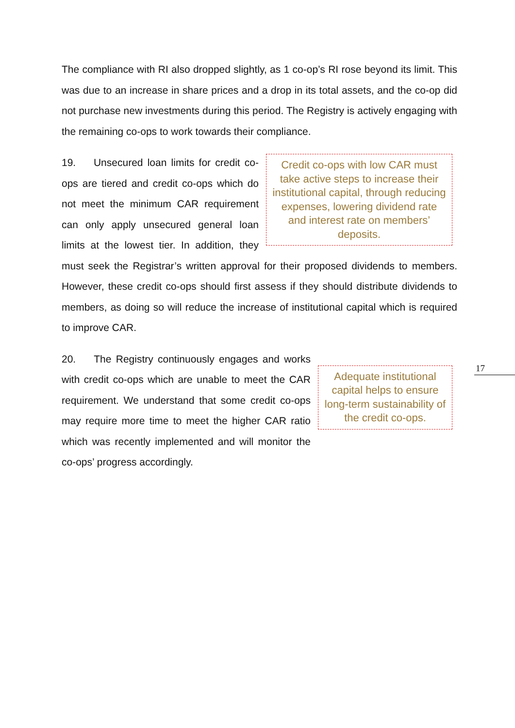The compliance with RI also dropped slightly, as 1 co-op’s RI rose beyond its limit. This was due to an increase in share prices and a drop in its total assets, and the co-op did not purchase new investments during this period. The Registry is actively engaging with the remaining co-ops to work towards their compliance.
Credit co-ops with low CAR must take active steps to increase their institutional capital, through reducing expenses, lowering dividend rate and interest rate on members’ deposits.
19. Unsecured loan limits for credit co-ops are tiered and credit co-ops which do not meet the minimum CAR requirement can only apply unsecured general loan limits at the lowest tier. In addition, they must seek the Registrar’s written approval for their proposed dividends to members. However, these credit co-ops should first assess if they should distribute dividends to members, as doing so will reduce the increase of institutional capital which is required to improve CAR.
Adequate institutional capital helps to ensure long-term sustainability of the credit co-ops.
20. The Registry continuously engages and works with credit co-ops which are unable to meet the CAR requirement. We understand that some credit co-ops may require more time to meet the higher CAR ratio which was recently implemented and will monitor the co-ops’ progress accordingly.
17